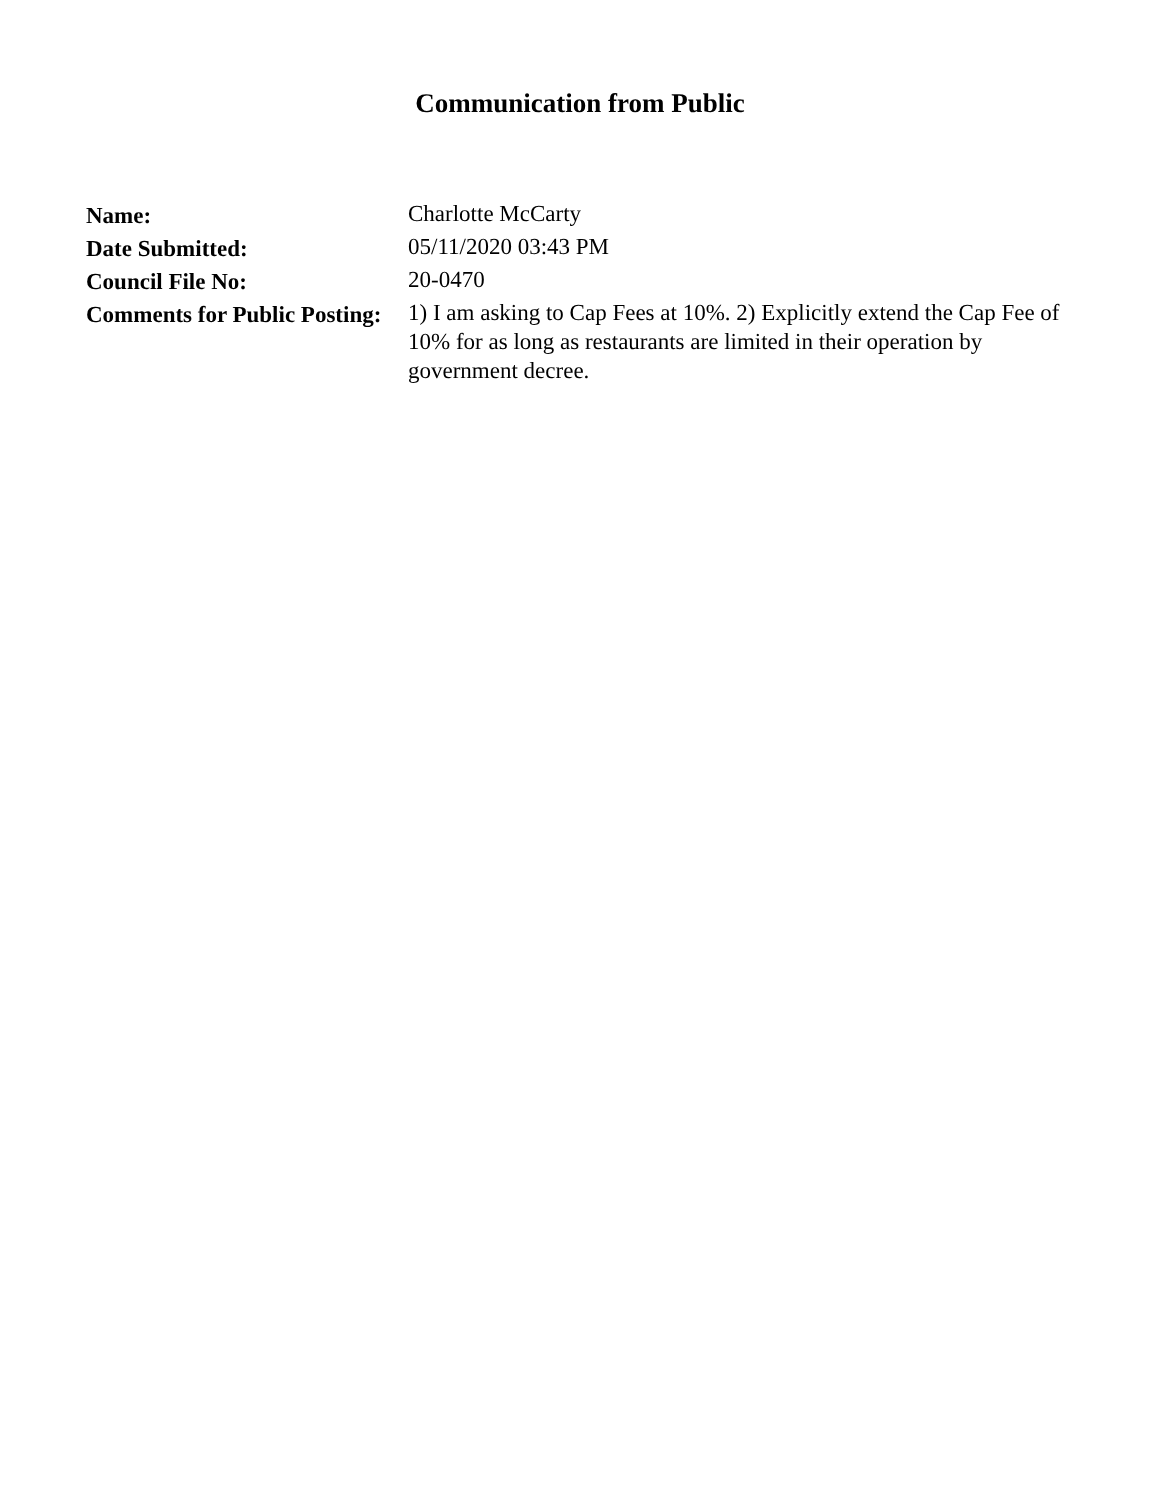Communication from Public
| Name: | Charlotte McCarty |
| Date Submitted: | 05/11/2020 03:43 PM |
| Council File No: | 20-0470 |
| Comments for Public Posting: | 1) I am asking to Cap Fees at 10%. 2) Explicitly extend the Cap Fee of 10% for as long as restaurants are limited in their operation by government decree. |